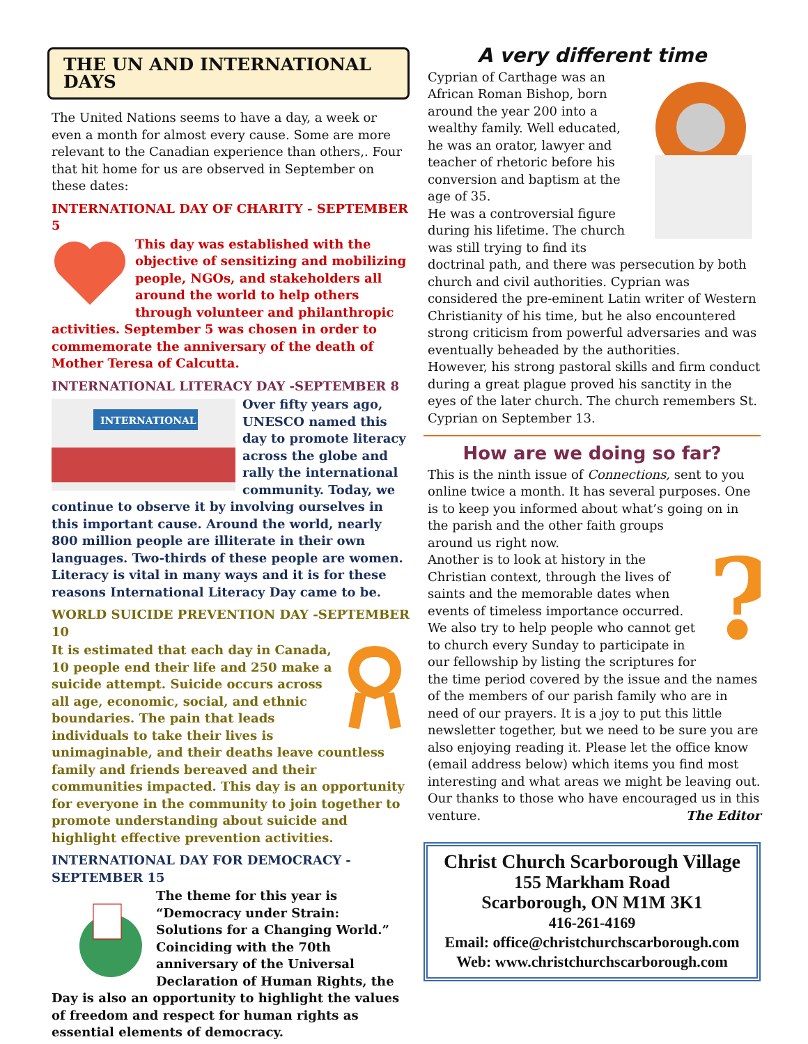THE UN AND INTERNATIONAL DAYS
The United Nations seems to have a day, a week or even a month for almost every cause. Some are more relevant to the Canadian experience than others,. Four that hit home for us are observed in September on these dates:
INTERNATIONAL DAY OF CHARITY - SEPTEMBER 5
This day was established with the objective of sensitizing and mobilizing people, NGOs, and stakeholders all around the world to help others through volunteer and philanthropic activities. September 5 was chosen in order to commemorate the anniversary of the death of Mother Teresa of Calcutta.
INTERNATIONAL LITERACY DAY -SEPTEMBER 8
INTERNATIONAL
Over fifty years ago, UNESCO named this day to promote literacy across the globe and rally the international community. Today, we continue to observe it by involving ourselves in this important cause. Around the world, nearly 800 million people are illiterate in their own languages. Two-thirds of these people are women. Literacy is vital in many ways and it is for these reasons International Literacy Day came to be.
WORLD SUICIDE PREVENTION DAY -SEPTEMBER 10
It is estimated that each day in Canada, 10 people end their life and 250 make a suicide attempt. Suicide occurs across all age, economic, social, and ethnic boundaries. The pain that leads individuals to take their lives is unimaginable, and their deaths leave countless family and friends bereaved and their communities impacted. This day is an opportunity for everyone in the community to join together to promote understanding about suicide and highlight effective prevention activities.
INTERNATIONAL DAY FOR DEMOCRACY - SEPTEMBER 15
The theme for this year is “Democracy under Strain: Solutions for a Changing World.” Coinciding with the 70th anniversary of the Universal Declaration of Human Rights, the Day is also an opportunity to highlight the values of freedom and respect for human rights as essential elements of democracy.
A very different time
Cyprian of Carthage was an African Roman Bishop, born around the year 200 into a wealthy family. Well educated, he was an orator, lawyer and teacher of rhetoric before his conversion and baptism at the age of 35.
He was a controversial figure during his lifetime. The church was still trying to find its doctrinal path, and there was persecution by both church and civil authorities. Cyprian was considered the pre-eminent Latin writer of Western Christianity of his time, but he also encountered strong criticism from powerful adversaries and was eventually beheaded by the authorities.
However, his strong pastoral skills and firm conduct during a great plague proved his sanctity in the eyes of the later church. The church remembers St. Cyprian on September 13.
How are we doing so far?
This is the ninth issue of Connections, sent to you online twice a month. It has several purposes. One is to keep you informed about what’s going on in the parish and the other faith
?
groups around us right now.
Another is to look at history in the Christian context, through the lives of saints and the memorable dates when events of timeless importance occurred. We also try to help people who cannot get to church every Sunday to participate in our fellowship by listing the scriptures for the time period covered by the issue and the names of the members of our parish family who are in need of our prayers. It is a joy to put this little newsletter together, but we need to be sure you are also enjoying reading it. Please let the office know (email address below) which items you find most interesting and what areas we might be leaving out. Our thanks to those who have encouraged us in this venture. The Editor
Christ Church Scarborough Village
155 Markham Road
Scarborough, ON M1M 3K1
416-261-4169
Email: office@christchurchscarborough.com
Web: www.christchurchscarborough.com